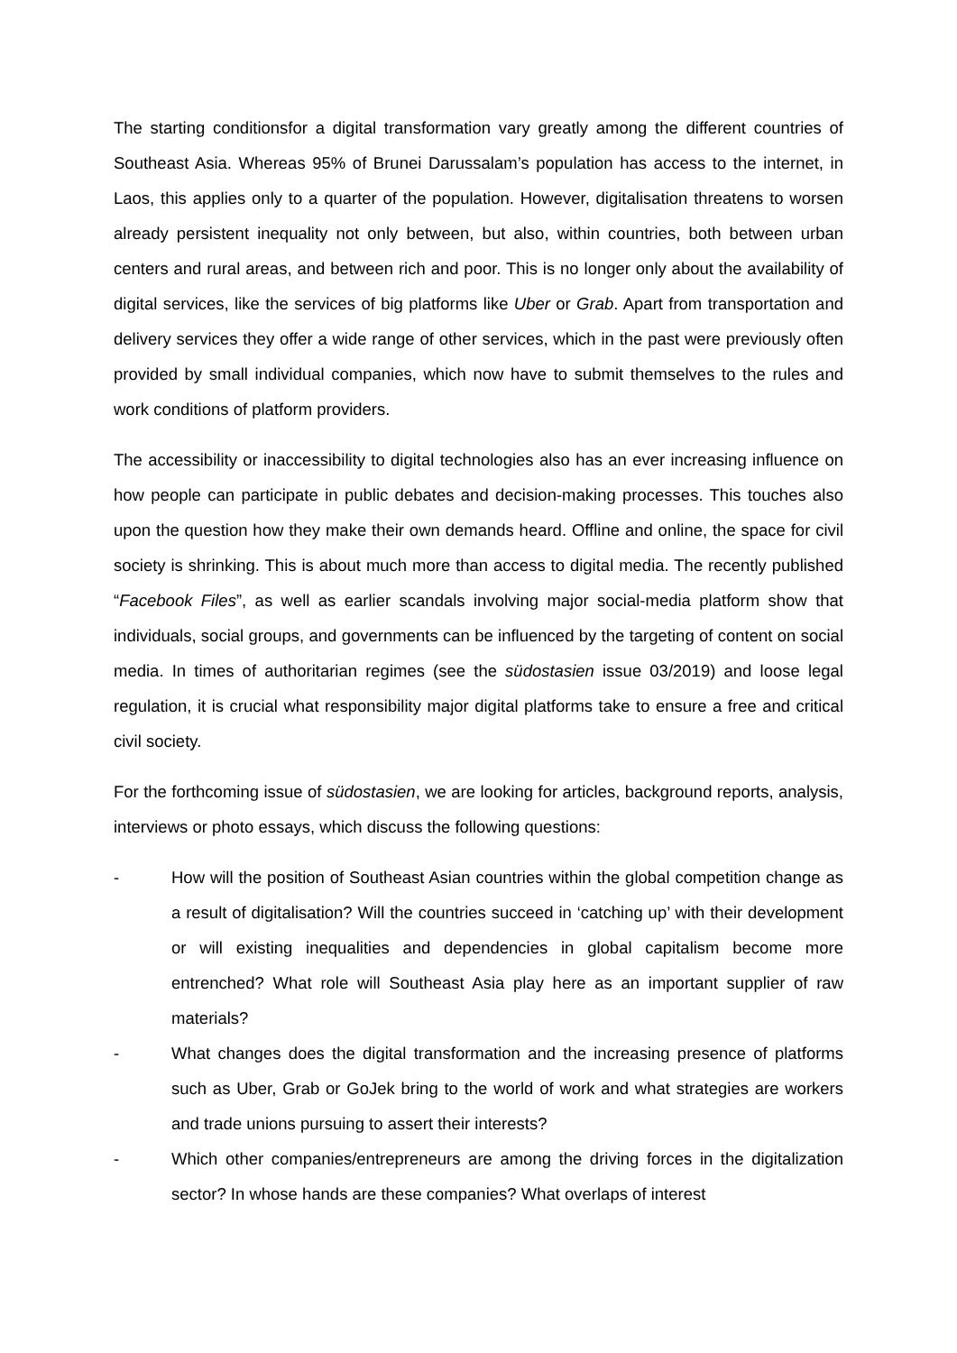The starting conditionsfor a digital transformation vary greatly among the different countries of Southeast Asia. Whereas 95% of Brunei Darussalam’s population has access to the internet, in Laos, this applies only to a quarter of the population. However, digitalisation threatens to worsen already persistent inequality not only between, but also, within countries, both between urban centers and rural areas, and between rich and poor. This is no longer only about the availability of digital services, like the services of big platforms like Uber or Grab. Apart from transportation and delivery services they offer a wide range of other services, which in the past were previously often provided by small individual companies, which now have to submit themselves to the rules and work conditions of platform providers.
The accessibility or inaccessibility to digital technologies also has an ever increasing influence on how people can participate in public debates and decision-making processes. This touches also upon the question how they make their own demands heard. Offline and online, the space for civil society is shrinking. This is about much more than access to digital media. The recently published “Facebook Files”, as well as earlier scandals involving major social-media platform show that individuals, social groups, and governments can be influenced by the targeting of content on social media. In times of authoritarian regimes (see the südostasien issue 03/2019) and loose legal regulation, it is crucial what responsibility major digital platforms take to ensure a free and critical civil society.
For the forthcoming issue of südostasien, we are looking for articles, background reports, analysis, interviews or photo essays, which discuss the following questions:
- How will the position of Southeast Asian countries within the global competition change as a result of digitalisation? Will the countries succeed in ‘catching up’ with their development or will existing inequalities and dependencies in global capitalism become more entrenched? What role will Southeast Asia play here as an important supplier of raw materials?
- What changes does the digital transformation and the increasing presence of platforms such as Uber, Grab or GoJek bring to the world of work and what strategies are workers and trade unions pursuing to assert their interests?
- Which other companies/entrepreneurs are among the driving forces in the digitalization sector? In whose hands are these companies? What overlaps of interest